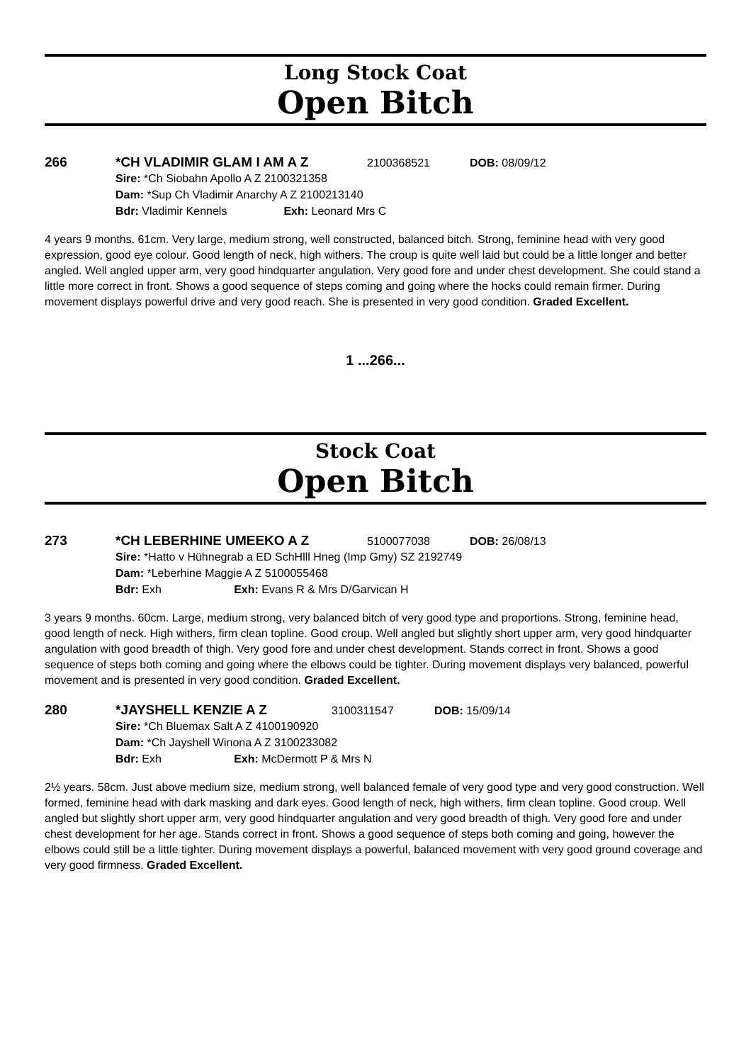Long Stock Coat
Open Bitch
266 *CH VLADIMIR GLAM I AM A Z 2100368521 DOB: 08/09/12
Sire: *Ch Siobahn Apollo A Z 2100321358
Dam: *Sup Ch Vladimir Anarchy A Z 2100213140
Bdr: Vladimir Kennels Exh: Leonard Mrs C
4 years 9 months. 61cm. Very large, medium strong, well constructed, balanced bitch. Strong, feminine head with very good expression, good eye colour. Good length of neck, high withers. The croup is quite well laid but could be a little longer and better angled. Well angled upper arm, very good hindquarter angulation. Very good fore and under chest development. She could stand a little more correct in front. Shows a good sequence of steps coming and going where the hocks could remain firmer. During movement displays powerful drive and very good reach. She is presented in very good condition. Graded Excellent.
1 ...266...
Stock Coat
Open Bitch
273 *CH LEBERHINE UMEEKO A Z 5100077038 DOB: 26/08/13
Sire: *Hatto v Hühnegrab a ED SchHlll Hneg (Imp Gmy) SZ 2192749
Dam: *Leberhine Maggie A Z 5100055468
Bdr: Exh Exh: Evans R & Mrs D/Garvican H
3 years 9 months. 60cm. Large, medium strong, very balanced bitch of very good type and proportions. Strong, feminine head, good length of neck. High withers, firm clean topline. Good croup. Well angled but slightly short upper arm, very good hindquarter angulation with good breadth of thigh. Very good fore and under chest development. Stands correct in front. Shows a good sequence of steps both coming and going where the elbows could be tighter. During movement displays very balanced, powerful movement and is presented in very good condition. Graded Excellent.
280 *JAYSHELL KENZIE A Z 3100311547 DOB: 15/09/14
Sire: *Ch Bluemax Salt A Z 4100190920
Dam: *Ch Jayshell Winona A Z 3100233082
Bdr: Exh Exh: McDermott P & Mrs N
2½ years. 58cm. Just above medium size, medium strong, well balanced female of very good type and very good construction. Well formed, feminine head with dark masking and dark eyes. Good length of neck, high withers, firm clean topline. Good croup. Well angled but slightly short upper arm, very good hindquarter angulation and very good breadth of thigh. Very good fore and under chest development for her age. Stands correct in front. Shows a good sequence of steps both coming and going, however the elbows could still be a little tighter. During movement displays a powerful, balanced movement with very good ground coverage and very good firmness. Graded Excellent.